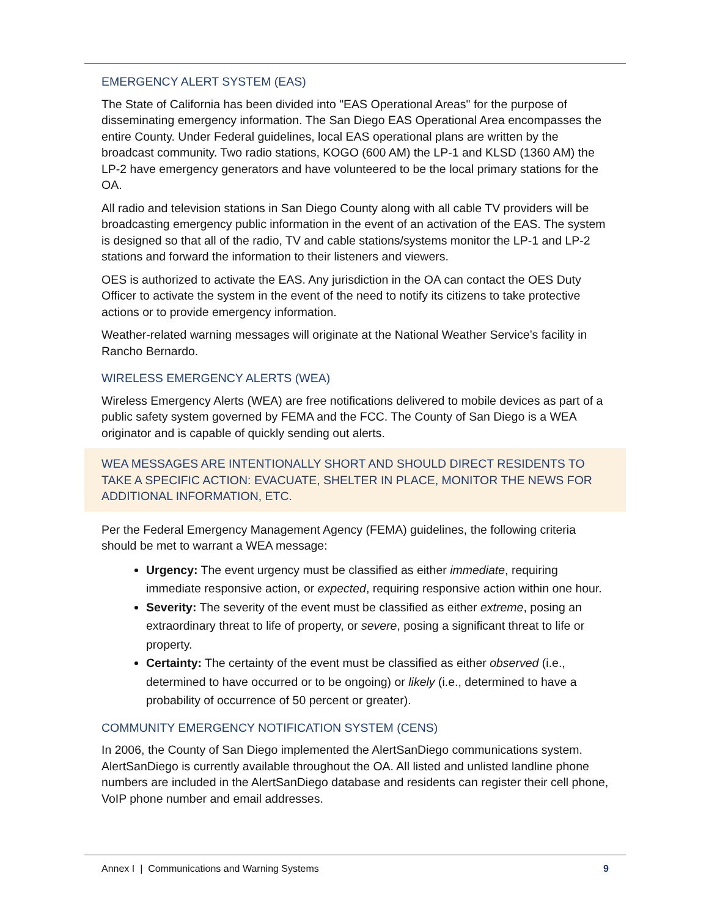EMERGENCY ALERT SYSTEM (EAS)
The State of California has been divided into "EAS Operational Areas" for the purpose of disseminating emergency information. The San Diego EAS Operational Area encompasses the entire County. Under Federal guidelines, local EAS operational plans are written by the broadcast community. Two radio stations, KOGO (600 AM) the LP-1 and KLSD (1360 AM) the LP-2 have emergency generators and have volunteered to be the local primary stations for the OA.
All radio and television stations in San Diego County along with all cable TV providers will be broadcasting emergency public information in the event of an activation of the EAS. The system is designed so that all of the radio, TV and cable stations/systems monitor the LP-1 and LP-2 stations and forward the information to their listeners and viewers.
OES is authorized to activate the EAS. Any jurisdiction in the OA can contact the OES Duty Officer to activate the system in the event of the need to notify its citizens to take protective actions or to provide emergency information.
Weather-related warning messages will originate at the National Weather Service’s facility in Rancho Bernardo.
WIRELESS EMERGENCY ALERTS (WEA)
Wireless Emergency Alerts (WEA) are free notifications delivered to mobile devices as part of a public safety system governed by FEMA and the FCC. The County of San Diego is a WEA originator and is capable of quickly sending out alerts.
WEA MESSAGES ARE INTENTIONALLY SHORT AND SHOULD DIRECT RESIDENTS TO TAKE A SPECIFIC ACTION: EVACUATE, SHELTER IN PLACE, MONITOR THE NEWS FOR ADDITIONAL INFORMATION, ETC.
Per the Federal Emergency Management Agency (FEMA) guidelines, the following criteria should be met to warrant a WEA message:
Urgency: The event urgency must be classified as either immediate, requiring immediate responsive action, or expected, requiring responsive action within one hour.
Severity: The severity of the event must be classified as either extreme, posing an extraordinary threat to life of property, or severe, posing a significant threat to life or property.
Certainty: The certainty of the event must be classified as either observed (i.e., determined to have occurred or to be ongoing) or likely (i.e., determined to have a probability of occurrence of 50 percent or greater).
COMMUNITY EMERGENCY NOTIFICATION SYSTEM (CENS)
In 2006, the County of San Diego implemented the AlertSanDiego communications system. AlertSanDiego is currently available throughout the OA. All listed and unlisted landline phone numbers are included in the AlertSanDiego database and residents can register their cell phone, VoIP phone number and email addresses.
Annex I | Communications and Warning Systems 9